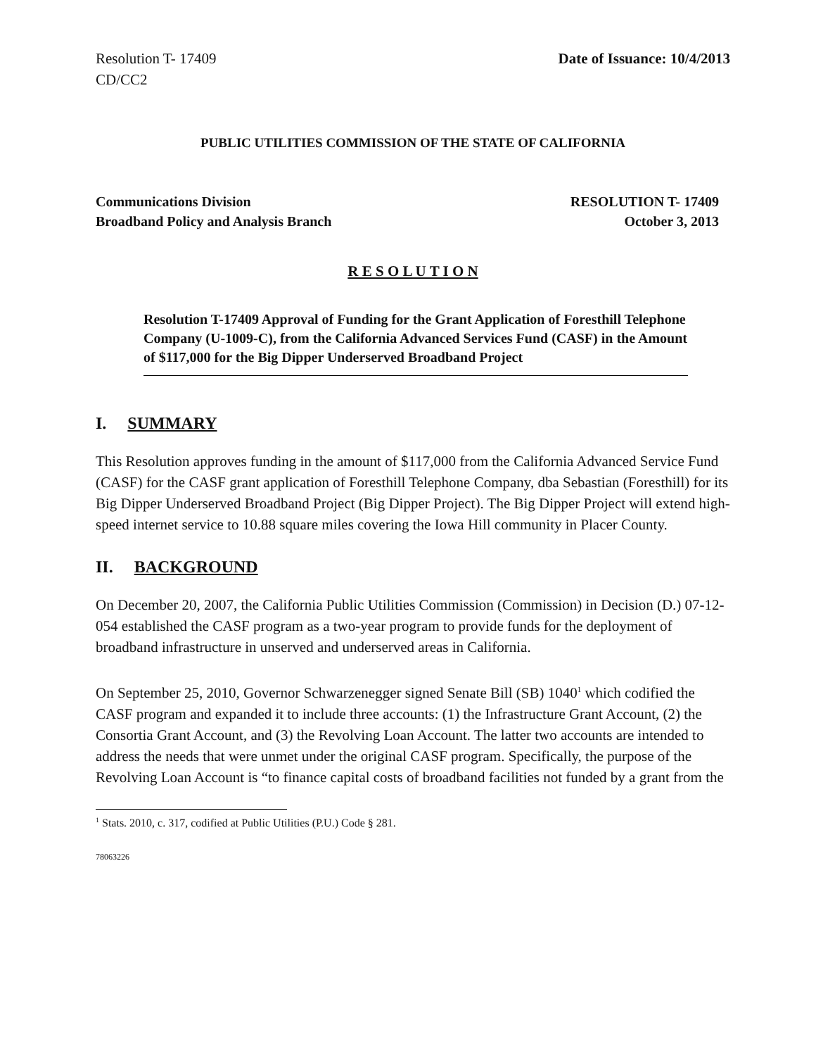Resolution T- 17409
CD/CC2
Date of Issuance: 10/4/2013
PUBLIC UTILITIES COMMISSION OF THE STATE OF CALIFORNIA
Communications Division
Broadband Policy and Analysis Branch
RESOLUTION T- 17409
October 3, 2013
R E S O L U T I O N
Resolution T-17409 Approval of Funding for the Grant Application of Foresthill Telephone Company (U-1009-C), from the California Advanced Services Fund (CASF) in the Amount of $117,000 for the Big Dipper Underserved Broadband Project
I. SUMMARY
This Resolution approves funding in the amount of $117,000 from the California Advanced Service Fund (CASF) for the CASF grant application of Foresthill Telephone Company, dba Sebastian (Foresthill) for its Big Dipper Underserved Broadband Project (Big Dipper Project). The Big Dipper Project will extend high-speed internet service to 10.88 square miles covering the Iowa Hill community in Placer County.
II. BACKGROUND
On December 20, 2007, the California Public Utilities Commission (Commission) in Decision (D.) 07-12-054 established the CASF program as a two-year program to provide funds for the deployment of broadband infrastructure in unserved and underserved areas in California.
On September 25, 2010, Governor Schwarzenegger signed Senate Bill (SB) 1040<sup>1</sup> which codified the CASF program and expanded it to include three accounts: (1) the Infrastructure Grant Account, (2) the Consortia Grant Account, and (3) the Revolving Loan Account. The latter two accounts are intended to address the needs that were unmet under the original CASF program. Specifically, the purpose of the Revolving Loan Account is “to finance capital costs of broadband facilities not funded by a grant from the
<sup>1</sup> Stats. 2010, c. 317, codified at Public Utilities (P.U.) Code § 281.
78063226